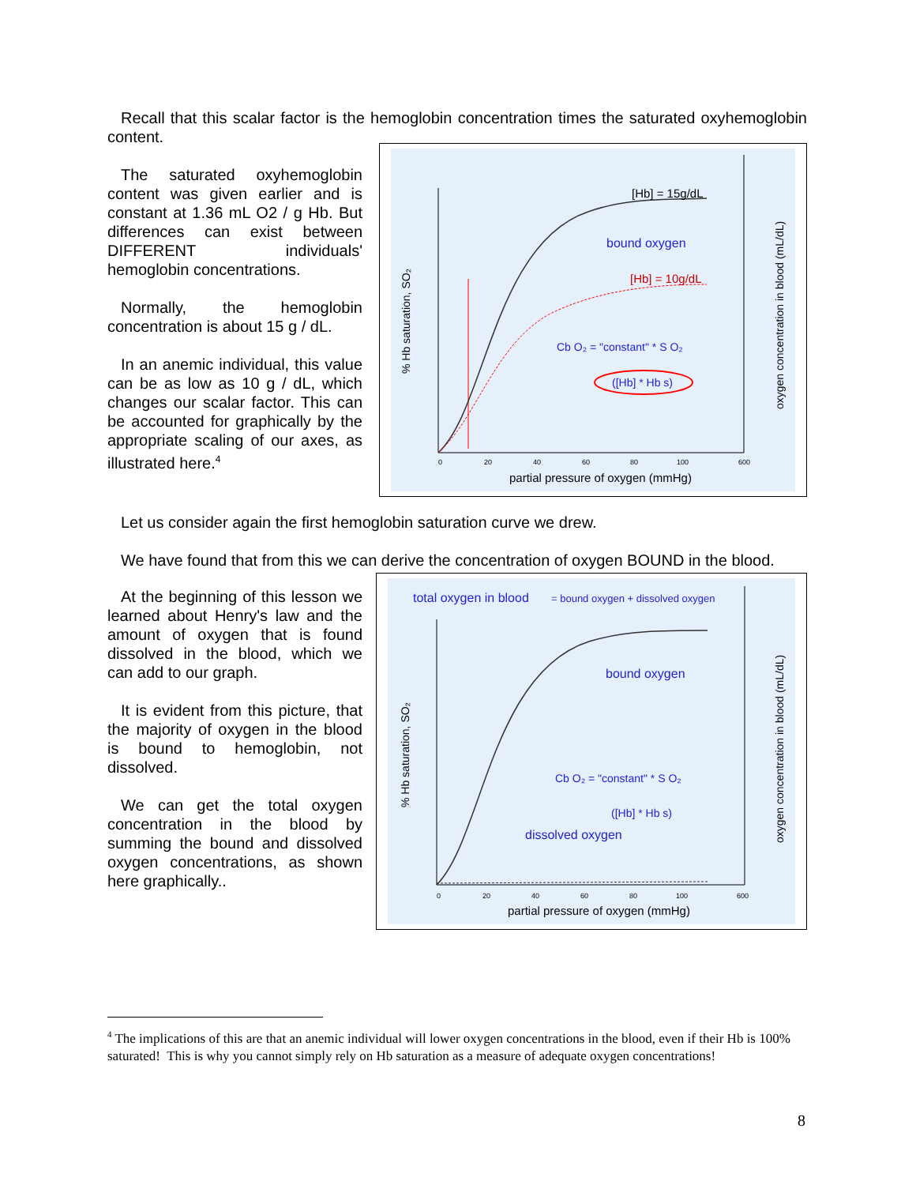Recall that this scalar factor is the hemoglobin concentration times the saturated oxyhemoglobin content.
The saturated oxyhemoglobin content was given earlier and is constant at 1.36 mL O2 / g Hb. But differences can exist between DIFFERENT individuals' hemoglobin concentrations.
Normally, the hemoglobin concentration is about 15 g / dL.
In an anemic individual, this value can be as low as 10 g / dL, which changes our scalar factor. This can be accounted for graphically by the appropriate scaling of our axes, as illustrated here.<sup>4</sup>
[Hb] = 15g/dL
bound oxygen
[Hb] = 10g/dL
Cb O₂ = "constant" * S O₂
([Hb] * Hb s)
partial pressure of oxygen (mmHg)
0
20
40
60
80
100
600
% Hb saturation, SO₂
oxygen concentration in blood (mL/dL)
Let us consider again the first hemoglobin saturation curve we drew.
We have found that from this we can derive the concentration of oxygen BOUND in the blood.
At the beginning of this lesson we learned about Henry's law and the amount of oxygen that is found dissolved in the blood, which we can add to our graph.
It is evident from this picture, that the majority of oxygen in the blood is bound to hemoglobin, not dissolved.
We can get the total oxygen concentration in the blood by summing the bound and dissolved oxygen concentrations, as shown here graphically..
total oxygen in blood
= bound oxygen + dissolved oxygen
bound oxygen
Cb O₂ = "constant" * S O₂
([Hb] * Hb s)
dissolved oxygen
partial pressure of oxygen (mmHg)
0
20
40
60
80
100
600
% Hb saturation, SO₂
oxygen concentration in blood (mL/dL)
<sup>4</sup> The implications of this are that an anemic individual will lower oxygen concentrations in the blood, even if their Hb is 100% saturated! This is why you cannot simply rely on Hb saturation as a measure of adequate oxygen concentrations!
8